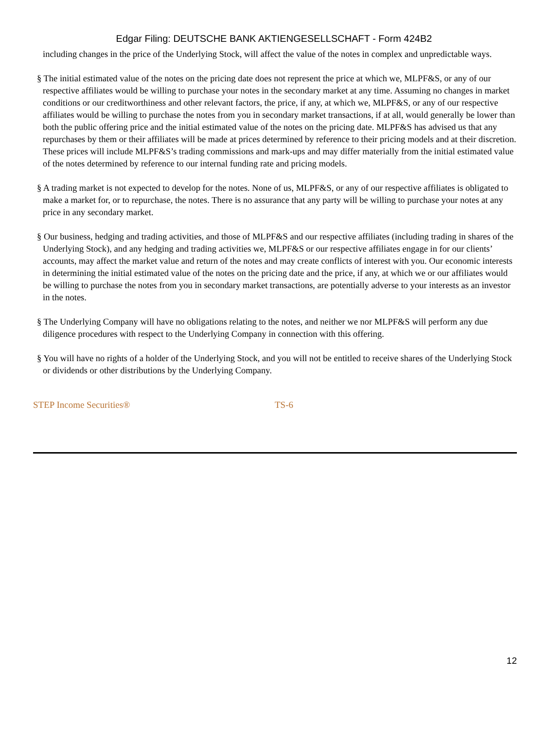Edgar Filing: DEUTSCHE BANK AKTIENGESELLSCHAFT - Form 424B2
including changes in the price of the Underlying Stock, will affect the value of the notes in complex and unpredictable ways.
§ The initial estimated value of the notes on the pricing date does not represent the price at which we, MLPF&S, or any of our respective affiliates would be willing to purchase your notes in the secondary market at any time. Assuming no changes in market conditions or our creditworthiness and other relevant factors, the price, if any, at which we, MLPF&S, or any of our respective affiliates would be willing to purchase the notes from you in secondary market transactions, if at all, would generally be lower than both the public offering price and the initial estimated value of the notes on the pricing date. MLPF&S has advised us that any repurchases by them or their affiliates will be made at prices determined by reference to their pricing models and at their discretion. These prices will include MLPF&S’s trading commissions and mark-ups and may differ materially from the initial estimated value of the notes determined by reference to our internal funding rate and pricing models.
§ A trading market is not expected to develop for the notes. None of us, MLPF&S, or any of our respective affiliates is obligated to make a market for, or to repurchase, the notes. There is no assurance that any party will be willing to purchase your notes at any price in any secondary market.
§ Our business, hedging and trading activities, and those of MLPF&S and our respective affiliates (including trading in shares of the Underlying Stock), and any hedging and trading activities we, MLPF&S or our respective affiliates engage in for our clients’ accounts, may affect the market value and return of the notes and may create conflicts of interest with you. Our economic interests in determining the initial estimated value of the notes on the pricing date and the price, if any, at which we or our affiliates would be willing to purchase the notes from you in secondary market transactions, are potentially adverse to your interests as an investor in the notes.
§ The Underlying Company will have no obligations relating to the notes, and neither we nor MLPF&S will perform any due diligence procedures with respect to the Underlying Company in connection with this offering.
§ You will have no rights of a holder of the Underlying Stock, and you will not be entitled to receive shares of the Underlying Stock or dividends or other distributions by the Underlying Company.
STEP Income Securities® TS-6
12